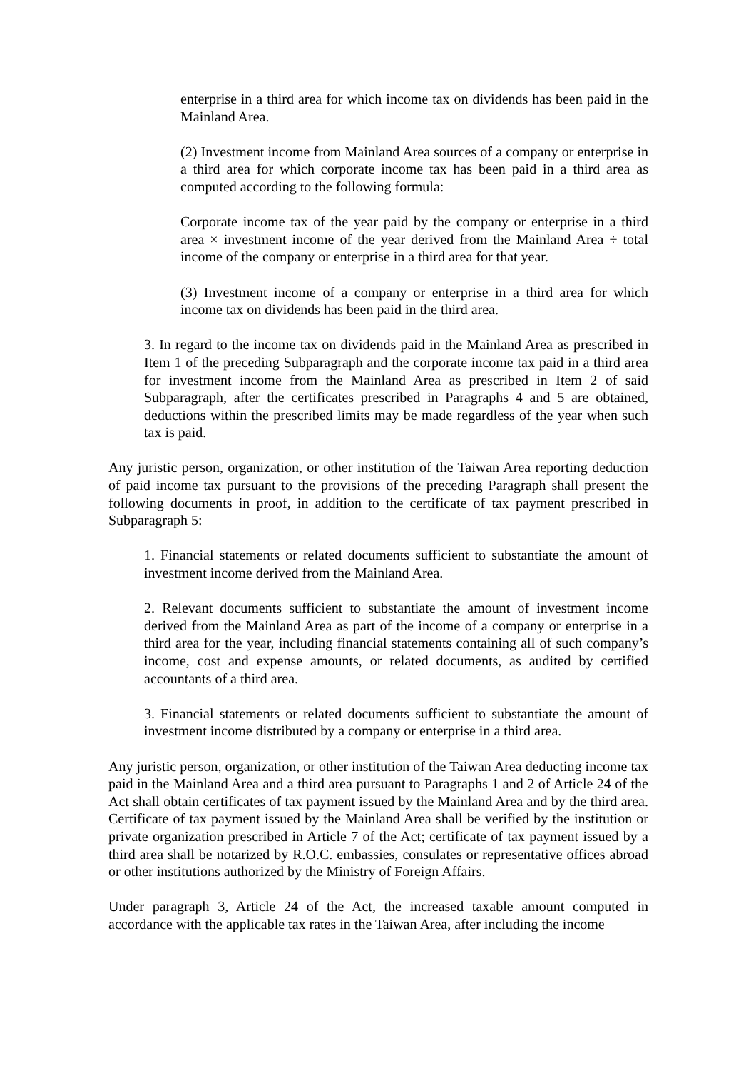enterprise in a third area for which income tax on dividends has been paid in the Mainland Area.
(2) Investment income from Mainland Area sources of a company or enterprise in a third area for which corporate income tax has been paid in a third area as computed according to the following formula:
Corporate income tax of the year paid by the company or enterprise in a third area × investment income of the year derived from the Mainland Area ÷ total income of the company or enterprise in a third area for that year.
(3) Investment income of a company or enterprise in a third area for which income tax on dividends has been paid in the third area.
3. In regard to the income tax on dividends paid in the Mainland Area as prescribed in Item 1 of the preceding Subparagraph and the corporate income tax paid in a third area for investment income from the Mainland Area as prescribed in Item 2 of said Subparagraph, after the certificates prescribed in Paragraphs 4 and 5 are obtained, deductions within the prescribed limits may be made regardless of the year when such tax is paid.
Any juristic person, organization, or other institution of the Taiwan Area reporting deduction of paid income tax pursuant to the provisions of the preceding Paragraph shall present the following documents in proof, in addition to the certificate of tax payment prescribed in Subparagraph 5:
1. Financial statements or related documents sufficient to substantiate the amount of investment income derived from the Mainland Area.
2. Relevant documents sufficient to substantiate the amount of investment income derived from the Mainland Area as part of the income of a company or enterprise in a third area for the year, including financial statements containing all of such company’s income, cost and expense amounts, or related documents, as audited by certified accountants of a third area.
3. Financial statements or related documents sufficient to substantiate the amount of investment income distributed by a company or enterprise in a third area.
Any juristic person, organization, or other institution of the Taiwan Area deducting income tax paid in the Mainland Area and a third area pursuant to Paragraphs 1 and 2 of Article 24 of the Act shall obtain certificates of tax payment issued by the Mainland Area and by the third area. Certificate of tax payment issued by the Mainland Area shall be verified by the institution or private organization prescribed in Article 7 of the Act; certificate of tax payment issued by a third area shall be notarized by R.O.C. embassies, consulates or representative offices abroad or other institutions authorized by the Ministry of Foreign Affairs.
Under paragraph 3, Article 24 of the Act, the increased taxable amount computed in accordance with the applicable tax rates in the Taiwan Area, after including the income